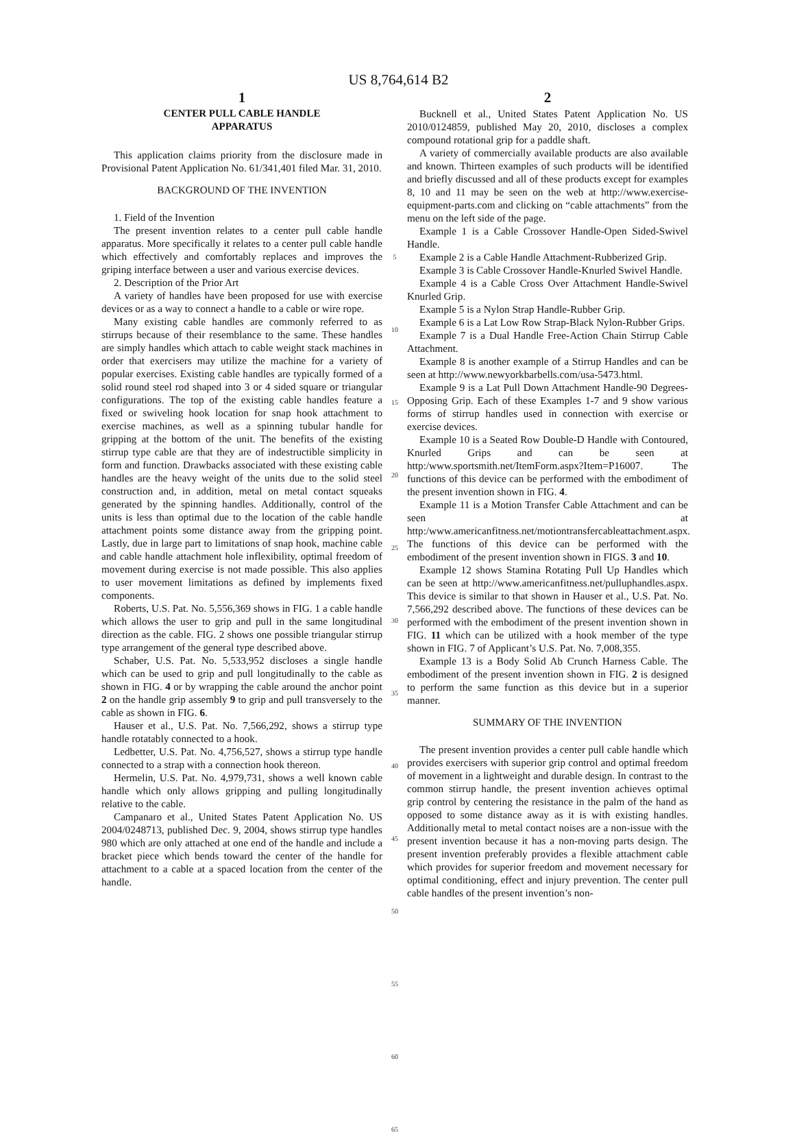US 8,764,614 B2
1
CENTER PULL CABLE HANDLE
APPARATUS
This application claims priority from the disclosure made in Provisional Patent Application No. 61/341,401 filed Mar. 31, 2010.
BACKGROUND OF THE INVENTION
1. Field of the Invention
The present invention relates to a center pull cable handle apparatus. More specifically it relates to a center pull cable handle which effectively and comfortably replaces and improves the griping interface between a user and various exercise devices.
2. Description of the Prior Art
A variety of handles have been proposed for use with exercise devices or as a way to connect a handle to a cable or wire rope.
Many existing cable handles are commonly referred to as stirrups because of their resemblance to the same. These handles are simply handles which attach to cable weight stack machines in order that exercisers may utilize the machine for a variety of popular exercises. Existing cable handles are typically formed of a solid round steel rod shaped into 3 or 4 sided square or triangular configurations. The top of the existing cable handles feature a fixed or swiveling hook location for snap hook attachment to exercise machines, as well as a spinning tubular handle for gripping at the bottom of the unit. The benefits of the existing stirrup type cable are that they are of indestructible simplicity in form and function. Drawbacks associated with these existing cable handles are the heavy weight of the units due to the solid steel construction and, in addition, metal on metal contact squeaks generated by the spinning handles. Additionally, control of the units is less than optimal due to the location of the cable handle attachment points some distance away from the gripping point. Lastly, due in large part to limitations of snap hook, machine cable and cable handle attachment hole inflexibility, optimal freedom of movement during exercise is not made possible. This also applies to user movement limitations as defined by implements fixed components.
Roberts, U.S. Pat. No. 5,556,369 shows in FIG. 1 a cable handle which allows the user to grip and pull in the same longitudinal direction as the cable. FIG. 2 shows one possible triangular stirrup type arrangement of the general type described above.
Schaber, U.S. Pat. No. 5,533,952 discloses a single handle which can be used to grip and pull longitudinally to the cable as shown in FIG. 4 or by wrapping the cable around the anchor point 2 on the handle grip assembly 9 to grip and pull transversely to the cable as shown in FIG. 6.
Hauser et al., U.S. Pat. No. 7,566,292, shows a stirrup type handle rotatably connected to a hook.
Ledbetter, U.S. Pat. No. 4,756,527, shows a stirrup type handle connected to a strap with a connection hook thereon.
Hermelin, U.S. Pat. No. 4,979,731, shows a well known cable handle which only allows gripping and pulling longitudinally relative to the cable.
Campanaro et al., United States Patent Application No. US 2004/0248713, published Dec. 9, 2004, shows stirrup type handles 980 which are only attached at one end of the handle and include a bracket piece which bends toward the center of the handle for attachment to a cable at a spaced location from the center of the handle.
5
10
15
20
25
30
35
40
45
50
55
60
65
2
Bucknell et al., United States Patent Application No. US 2010/0124859, published May 20, 2010, discloses a complex compound rotational grip for a paddle shaft.
A variety of commercially available products are also available and known. Thirteen examples of such products will be identified and briefly discussed and all of these products except for examples 8, 10 and 11 may be seen on the web at http://www.exercise-equipment-parts.com and clicking on “cable attachments” from the menu on the left side of the page.
Example 1 is a Cable Crossover Handle-Open Sided-Swivel Handle.
Example 2 is a Cable Handle Attachment-Rubberized Grip.
Example 3 is Cable Crossover Handle-Knurled Swivel Handle.
Example 4 is a Cable Cross Over Attachment Handle-Swivel Knurled Grip.
Example 5 is a Nylon Strap Handle-Rubber Grip.
Example 6 is a Lat Low Row Strap-Black Nylon-Rubber Grips.
Example 7 is a Dual Handle Free-Action Chain Stirrup Cable Attachment.
Example 8 is another example of a Stirrup Handles and can be seen at http://www.newyorkbarbells.com/usa-5473.html.
Example 9 is a Lat Pull Down Attachment Handle-90 Degrees-Opposing Grip. Each of these Examples 1-7 and 9 show various forms of stirrup handles used in connection with exercise or exercise devices.
Example 10 is a Seated Row Double-D Handle with Contoured, Knurled Grips and can be seen at http:/www.sportsmith.net/ItemForm.aspx?Item=P16007. The functions of this device can be performed with the embodiment of the present invention shown in FIG. 4.
Example 11 is a Motion Transfer Cable Attachment and can be seen at http:/www.americanfitness.net/motiontransfercableattachment.aspx. The functions of this device can be performed with the embodiment of the present invention shown in FIGS. 3 and 10.
Example 12 shows Stamina Rotating Pull Up Handles which can be seen at http://www.americanfitness.net/pulluphandles.aspx. This device is similar to that shown in Hauser et al., U.S. Pat. No. 7,566,292 described above. The functions of these devices can be performed with the embodiment of the present invention shown in FIG. 11 which can be utilized with a hook member of the type shown in FIG. 7 of Applicant’s U.S. Pat. No. 7,008,355.
Example 13 is a Body Solid Ab Crunch Harness Cable. The embodiment of the present invention shown in FIG. 2 is designed to perform the same function as this device but in a superior manner.
SUMMARY OF THE INVENTION
The present invention provides a center pull cable handle which provides exercisers with superior grip control and optimal freedom of movement in a lightweight and durable design. In contrast to the common stirrup handle, the present invention achieves optimal grip control by centering the resistance in the palm of the hand as opposed to some distance away as it is with existing handles. Additionally metal to metal contact noises are a non-issue with the present invention because it has a non-moving parts design. The present invention preferably provides a flexible attachment cable which provides for superior freedom and movement necessary for optimal conditioning, effect and injury prevention. The center pull cable handles of the present invention’s non-